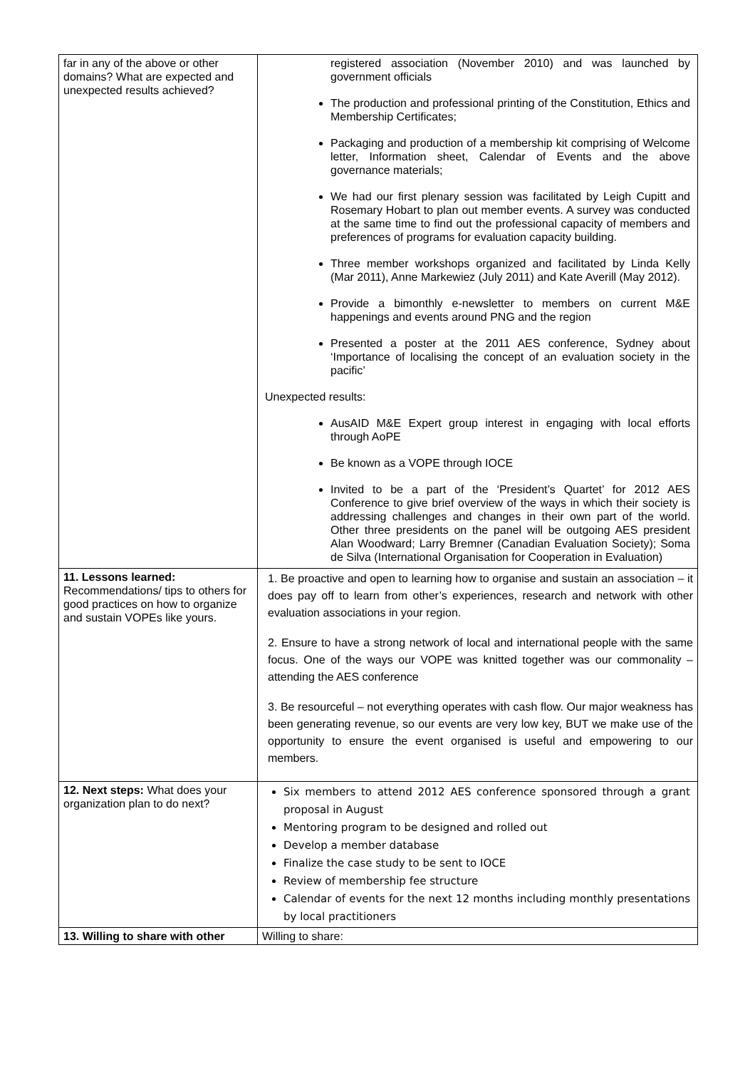| far in any of the above or other domains? What are expected and unexpected results achieved? | registered association (November 2010) and was launched by government officials The production and professional printing of the Constitution, Ethics and Membership Certificates; Packaging and production of a membership kit comprising of Welcome letter, Information sheet, Calendar of Events and the above governance materials; We had our first plenary session was facilitated by Leigh Cupitt and Rosemary Hobart to plan out member events. A survey was conducted at the same time to find out the professional capacity of members and preferences of programs for evaluation capacity building. Three member workshops organized and facilitated by Linda Kelly (Mar 2011), Anne Markewiez (July 2011) and Kate Averill (May 2012). Provide a bimonthly e-newsletter to members on current M&E happenings and events around PNG and the region Presented a poster at the 2011 AES conference, Sydney about ‘Importance of localising the concept of an evaluation society in the pacific’ Unexpected results: AusAID M&E Expert group interest in engaging with local efforts through AoPE Be known as a VOPE through IOCE Invited to be a part of the ‘President’s Quartet’ for 2012 AES Conference to give brief overview of the ways in which their society is addressing challenges and changes in their own part of the world. Other three presidents on the panel will be outgoing AES president Alan Woodward; Larry Bremner (Canadian Evaluation Society); Soma de Silva (International Organisation for Cooperation in Evaluation) |
| 11. Lessons learned: Recommendations/ tips to others for good practices on how to organize and sustain VOPEs like yours. | 1. Be proactive and open to learning how to organise and sustain an association – it does pay off to learn from other’s experiences, research and network with other evaluation associations in your region. 2. Ensure to have a strong network of local and international people with the same focus. One of the ways our VOPE was knitted together was our commonality – attending the AES conference 3. Be resourceful – not everything operates with cash flow. Our major weakness has been generating revenue, so our events are very low key, BUT we make use of the opportunity to ensure the event organised is useful and empowering to our members. |
| 12. Next steps: What does your organization plan to do next? | Six members to attend 2012 AES conference sponsored through a grant proposal in August Mentoring program to be designed and rolled out Develop a member database Finalize the case study to be sent to IOCE Review of membership fee structure Calendar of events for the next 12 months including monthly presentations by local practitioners |
| 13. Willing to share with other | Willing to share: |